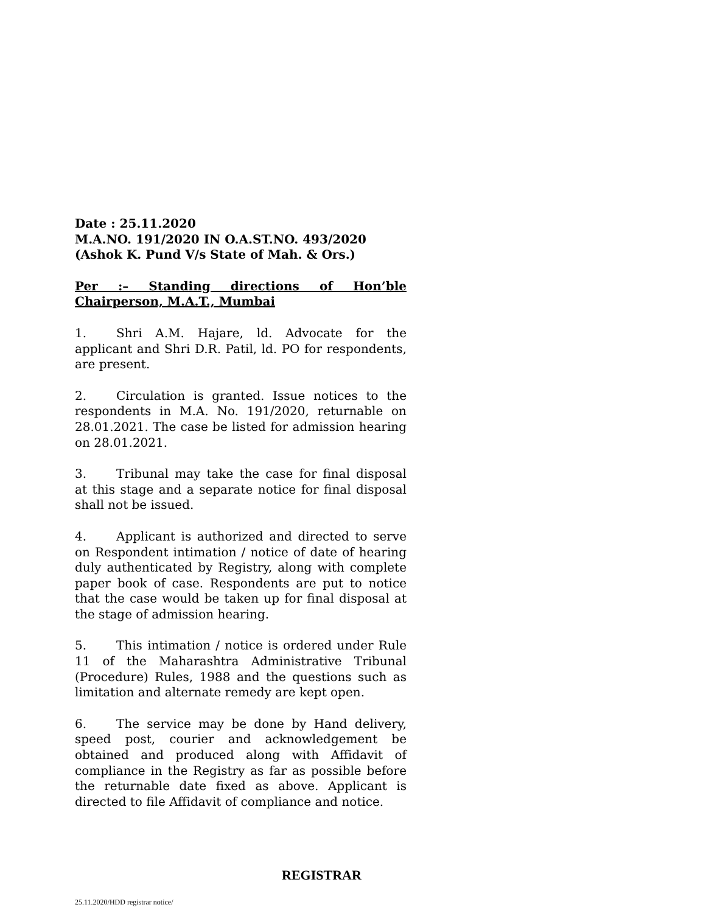Date : 25.11.2020
M.A.NO. 191/2020 IN O.A.ST.NO. 493/2020
(Ashok K. Pund V/s State of Mah. & Ors.)
Per :– Standing directions of Hon’ble
Chairperson, M.A.T., Mumbai
1. Shri A.M. Hajare, ld. Advocate for the applicant and Shri D.R. Patil, ld. PO for respondents, are present.
2. Circulation is granted. Issue notices to the respondents in M.A. No. 191/2020, returnable on 28.01.2021. The case be listed for admission hearing on 28.01.2021.
3. Tribunal may take the case for final disposal at this stage and a separate notice for final disposal shall not be issued.
4. Applicant is authorized and directed to serve on Respondent intimation / notice of date of hearing duly authenticated by Registry, along with complete paper book of case. Respondents are put to notice that the case would be taken up for final disposal at the stage of admission hearing.
5. This intimation / notice is ordered under Rule 11 of the Maharashtra Administrative Tribunal (Procedure) Rules, 1988 and the questions such as limitation and alternate remedy are kept open.
6. The service may be done by Hand delivery, speed post, courier and acknowledgement be obtained and produced along with Affidavit of compliance in the Registry as far as possible before the returnable date fixed as above. Applicant is directed to file Affidavit of compliance and notice.
REGISTRAR
25.11.2020/HDD registrar notice/